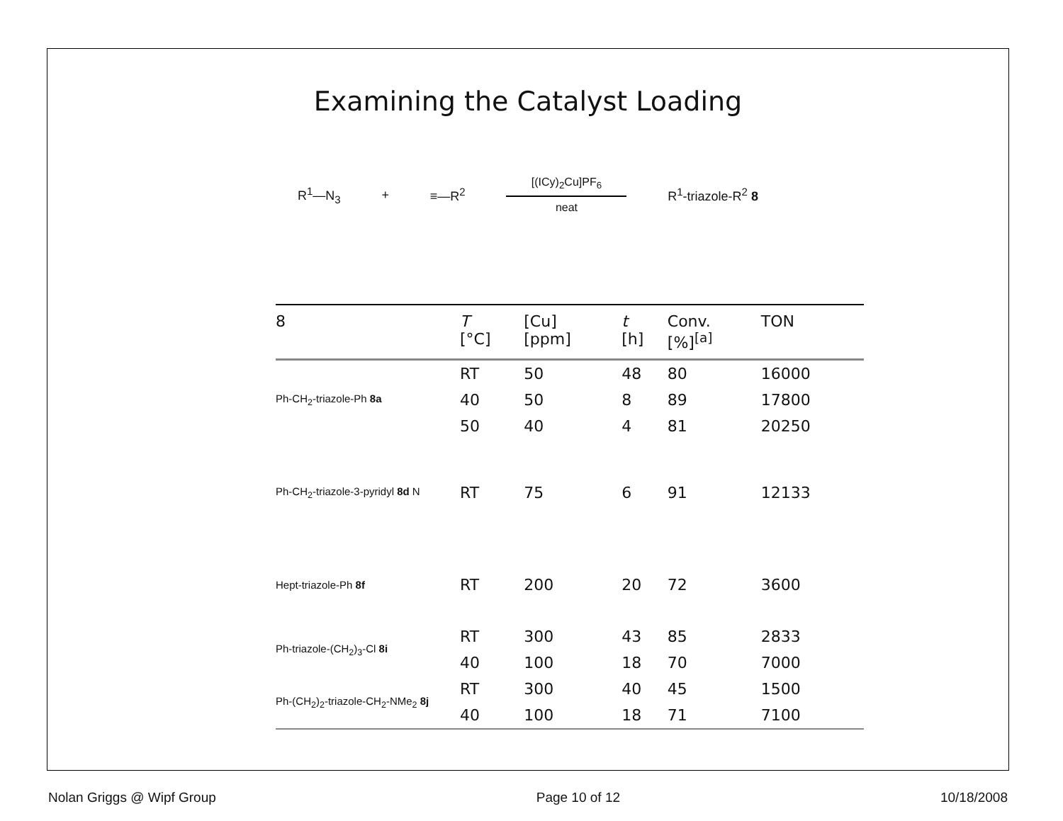Examining the Catalyst Loading
R<sup>1</sup>—N<sub>3</sub> + ≡—R<sup>2</sup>
[(ICy)<sub>2</sub>Cu]PF<sub>6</sub>
neat
R<sup>1</sup>-triazole-R<sup>2</sup> 8
| 8 | T [°C] | [Cu] [ppm] | t [h] | Conv. [%]<sup>[a]</sup> | TON |
| --- | --- | --- | --- | --- | --- |
| Ph-CH<sub>2</sub>-triazole-Ph 8a | RT | 50 | 48 | 80 | 16000 |
| | 40 | 50 | 8 | 89 | 17800 |
| | 50 | 40 | 4 | 81 | 20250 |
| Ph-CH<sub>2</sub>-triazole-3-pyridyl 8d N | RT | 75 | 6 | 91 | 12133 |
| Hept-triazole-Ph 8f | RT | 200 | 20 | 72 | 3600 |
| Ph-triazole-(CH<sub>2</sub>)<sub>3</sub>-Cl 8i | RT | 300 | 43 | 85 | 2833 |
| | 40 | 100 | 18 | 70 | 7000 |
| Ph-(CH<sub>2</sub>)<sub>2</sub>-triazole-CH<sub>2</sub>-NMe<sub>2</sub> 8j | RT | 300 | 40 | 45 | 1500 |
| | 40 | 100 | 18 | 71 | 7100 |
Nolan Griggs @ Wipf Group Page 10 of 12 10/18/2008